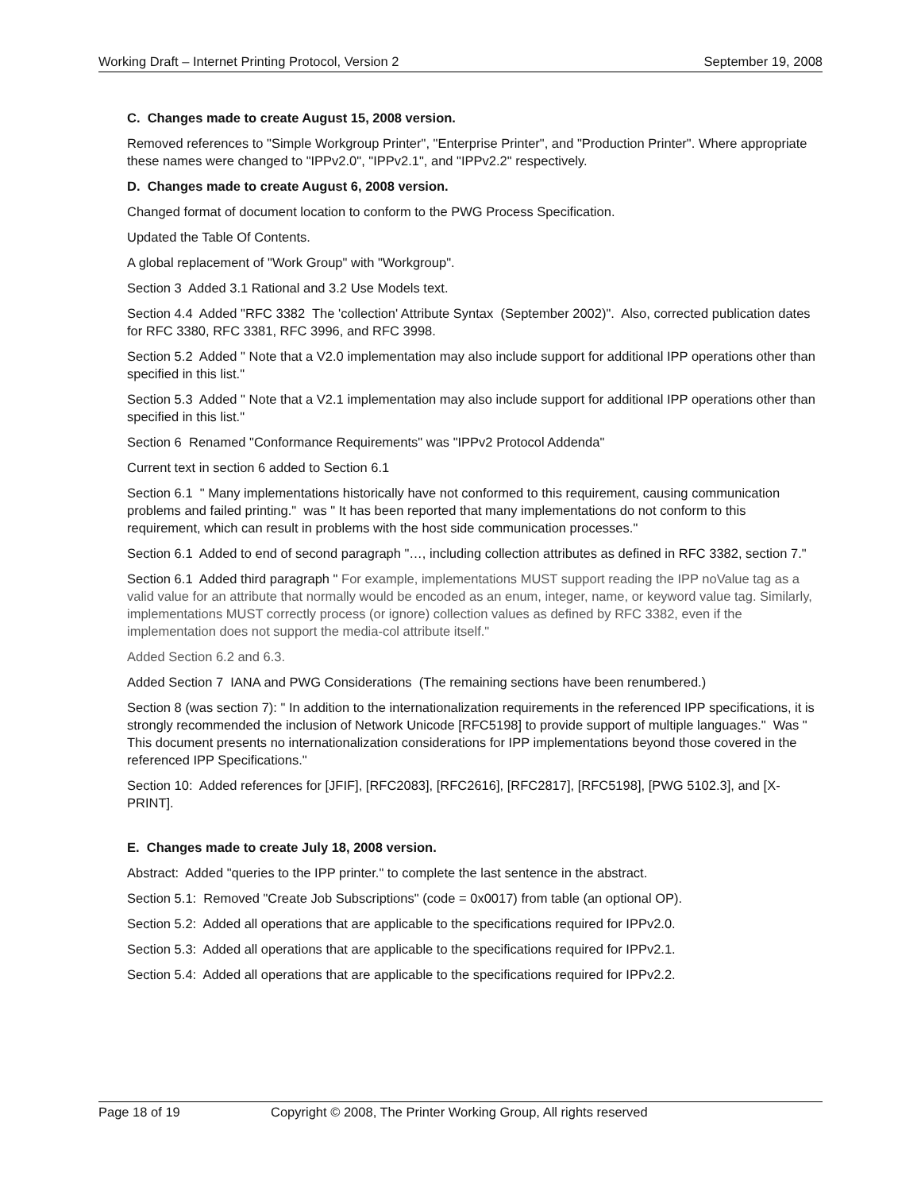Working Draft – Internet Printing Protocol, Version 2 September 19, 2008
C. Changes made to create August 15, 2008 version.
Removed references to "Simple Workgroup Printer", "Enterprise Printer", and "Production Printer". Where appropriate these names were changed to "IPPv2.0", "IPPv2.1", and "IPPv2.2" respectively.
D. Changes made to create August 6, 2008 version.
Changed format of document location to conform to the PWG Process Specification.
Updated the Table Of Contents.
A global replacement of "Work Group" with "Workgroup".
Section 3 Added 3.1 Rational and 3.2 Use Models text.
Section 4.4 Added "RFC 3382 The 'collection' Attribute Syntax (September 2002)". Also, corrected publication dates for RFC 3380, RFC 3381, RFC 3996, and RFC 3998.
Section 5.2 Added " Note that a V2.0 implementation may also include support for additional IPP operations other than specified in this list."
Section 5.3 Added " Note that a V2.1 implementation may also include support for additional IPP operations other than specified in this list."
Section 6 Renamed "Conformance Requirements" was "IPPv2 Protocol Addenda"
Current text in section 6 added to Section 6.1
Section 6.1 " Many implementations historically have not conformed to this requirement, causing communication problems and failed printing." was " It has been reported that many implementations do not conform to this requirement, which can result in problems with the host side communication processes."
Section 6.1 Added to end of second paragraph "…, including collection attributes as defined in RFC 3382, section 7."
Section 6.1 Added third paragraph " For example, implementations MUST support reading the IPP noValue tag as a valid value for an attribute that normally would be encoded as an enum, integer, name, or keyword value tag. Similarly, implementations MUST correctly process (or ignore) collection values as defined by RFC 3382, even if the implementation does not support the media-col attribute itself."
Added Section 6.2 and 6.3.
Added Section 7 IANA and PWG Considerations (The remaining sections have been renumbered.)
Section 8 (was section 7): " In addition to the internationalization requirements in the referenced IPP specifications, it is strongly recommended the inclusion of Network Unicode [RFC5198] to provide support of multiple languages." Was " This document presents no internationalization considerations for IPP implementations beyond those covered in the referenced IPP Specifications."
Section 10: Added references for [JFIF], [RFC2083], [RFC2616], [RFC2817], [RFC5198], [PWG 5102.3], and [X-PRINT].
E. Changes made to create July 18, 2008 version.
Abstract: Added "queries to the IPP printer." to complete the last sentence in the abstract.
Section 5.1: Removed "Create Job Subscriptions" (code = 0x0017) from table (an optional OP).
Section 5.2: Added all operations that are applicable to the specifications required for IPPv2.0.
Section 5.3: Added all operations that are applicable to the specifications required for IPPv2.1.
Section 5.4: Added all operations that are applicable to the specifications required for IPPv2.2.
Page 18 of 19 Copyright © 2008, The Printer Working Group, All rights reserved